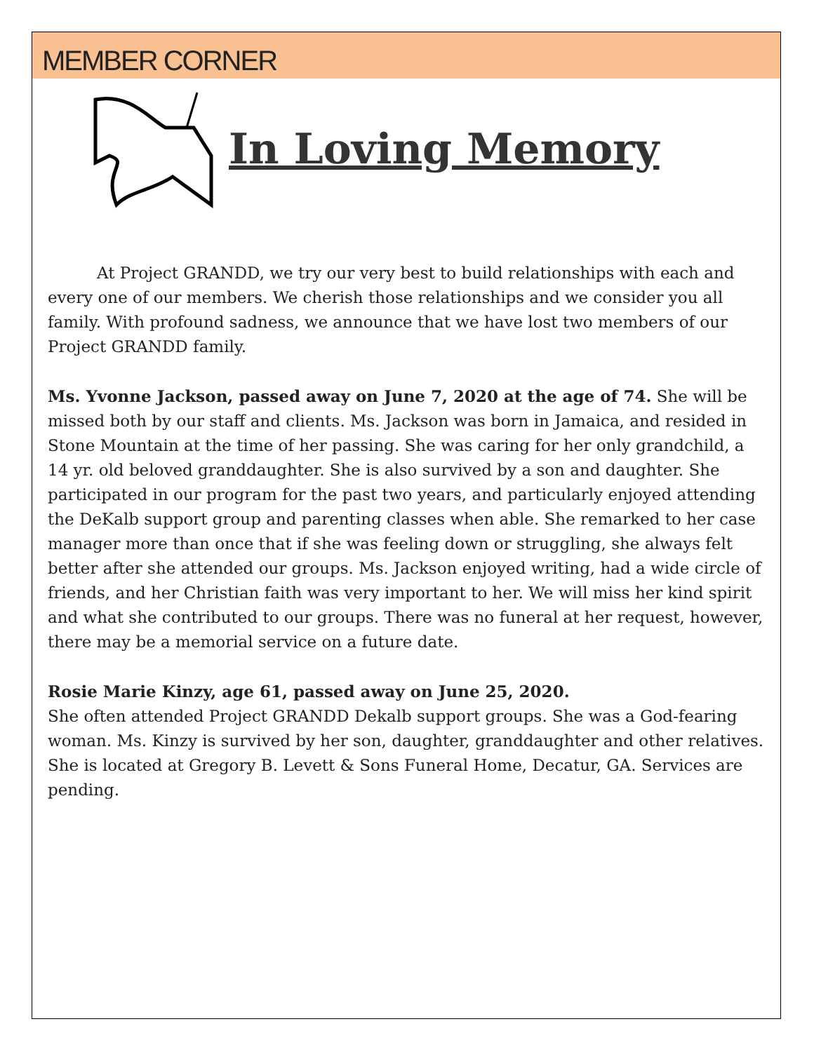MEMBER CORNER
In Loving Memory
At Project GRANDD, we try our very best to build relationships with each and every one of our members. We cherish those relationships and we consider you all family. With profound sadness, we announce that we have lost two members of our Project GRANDD family.
Ms. Yvonne Jackson, passed away on June 7, 2020 at the age of 74. She will be missed both by our staff and clients. Ms. Jackson was born in Jamaica, and resided in Stone Mountain at the time of her passing. She was caring for her only grandchild, a 14 yr. old beloved granddaughter. She is also survived by a son and daughter. She participated in our program for the past two years, and particularly enjoyed attending the DeKalb support group and parenting classes when able. She remarked to her case manager more than once that if she was feeling down or struggling, she always felt better after she attended our groups. Ms. Jackson enjoyed writing, had a wide circle of friends, and her Christian faith was very important to her. We will miss her kind spirit and what she contributed to our groups. There was no funeral at her request, however, there may be a memorial service on a future date.
Rosie Marie Kinzy, age 61, passed away on June 25, 2020.
She often attended Project GRANDD Dekalb support groups. She was a God-fearing woman. Ms. Kinzy is survived by her son, daughter, granddaughter and other relatives. She is located at Gregory B. Levett & Sons Funeral Home, Decatur, GA. Services are pending.